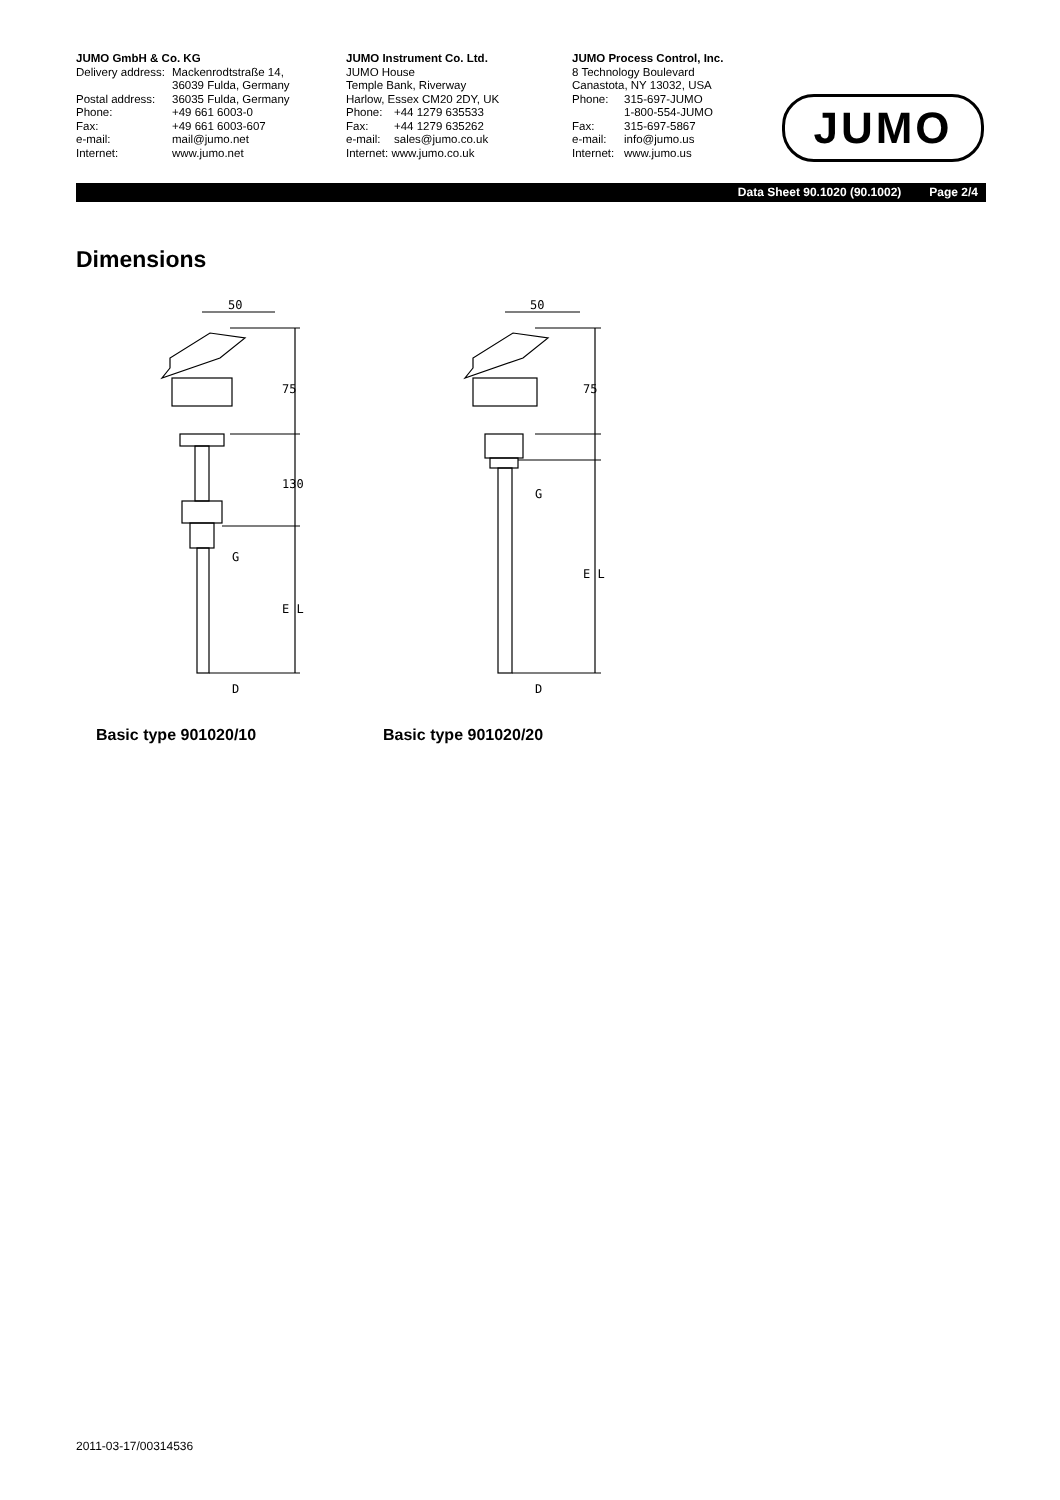JUMO GmbH & Co. KG
Delivery address: Mackenrodtstraße 14,
36039 Fulda, Germany
Postal address: 36035 Fulda, Germany
Phone: +49 661 6003-0
Fax: +49 661 6003-607
e-mail: mail@jumo.net
Internet: www.jumo.net
JUMO Instrument Co. Ltd.
JUMO House
Temple Bank, Riverway
Harlow, Essex CM20 2DY, UK
Phone: +44 1279 635533
Fax: +44 1279 635262
e-mail: sales@jumo.co.uk
Internet: www.jumo.co.uk
JUMO Process Control, Inc.
8 Technology Boulevard
Canastota, NY 13032, USA
Phone: 315-697-JUMO
1-800-554-JUMO
Fax: 315-697-5867
e-mail: info@jumo.us
Internet: www.jumo.us
JUMO
Data Sheet 90.1020 (90.1002) Page 2/4
Dimensions
50
75
130
E L
G
D
50
75
E L
G
D
Basic type 901020/10 Basic type 901020/20
2011-03-17/00314536